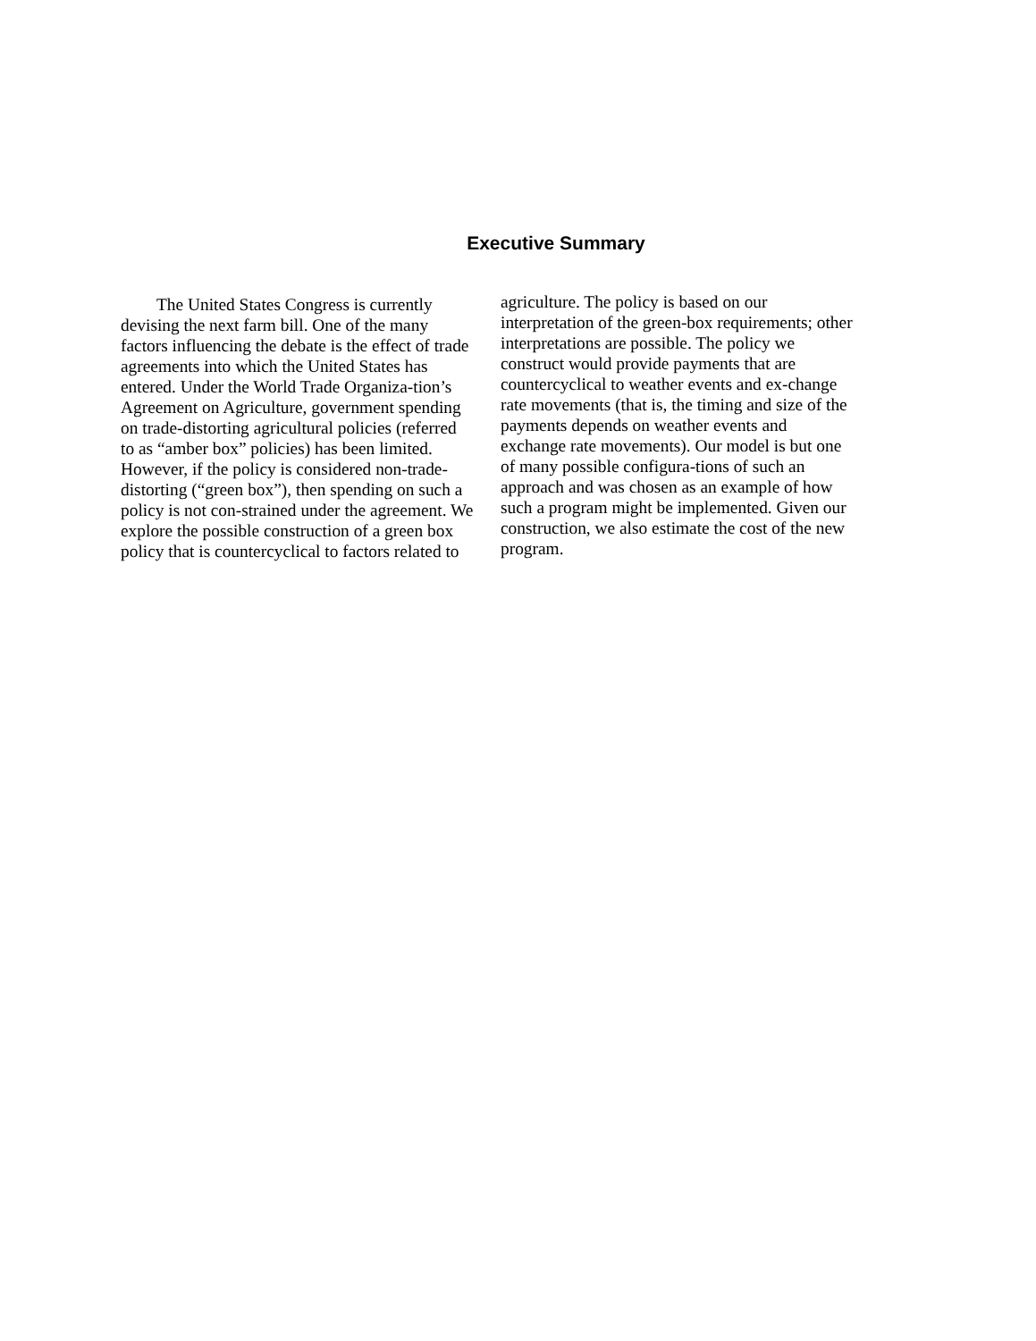Executive Summary
The United States Congress is currently devising the next farm bill. One of the many factors influencing the debate is the effect of trade agreements into which the United States has entered. Under the World Trade Organiza-tion’s Agreement on Agriculture, government spending on trade-distorting agricultural policies (referred to as “amber box” policies) has been limited. However, if the policy is considered non-trade-distorting (“green box”), then spending on such a policy is not con-strained under the agreement. We explore the possible construction of a green box policy that is countercyclical to factors related to
agriculture. The policy is based on our interpretation of the green-box requirements; other interpretations are possible. The policy we construct would provide payments that are countercyclical to weather events and ex-change rate movements (that is, the timing and size of the payments depends on weather events and exchange rate movements). Our model is but one of many possible configura-tions of such an approach and was chosen as an example of how such a program might be implemented. Given our construction, we also estimate the cost of the new program.